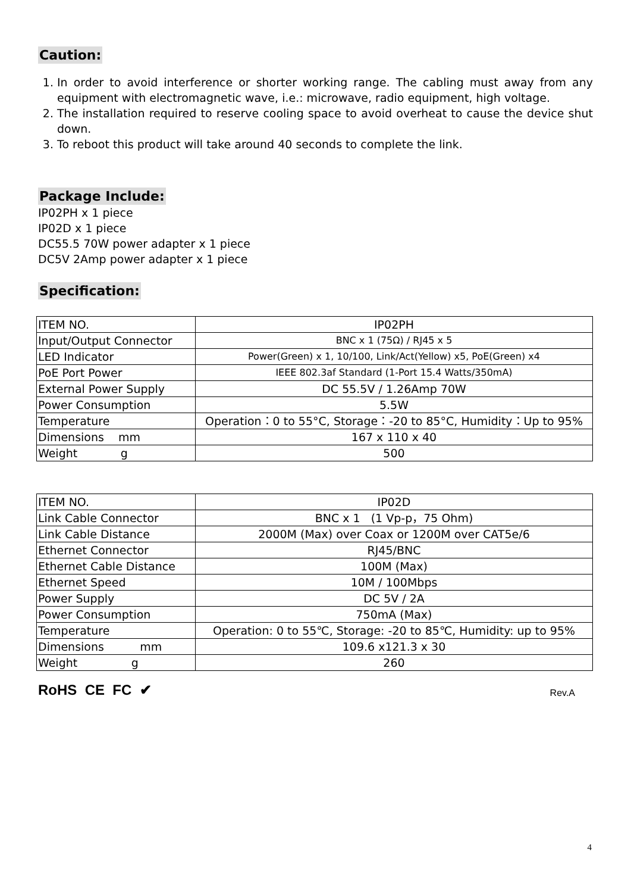Caution:
1. In order to avoid interference or shorter working range. The cabling must away from any equipment with electromagnetic wave, i.e.: microwave, radio equipment, high voltage.
2. The installation required to reserve cooling space to avoid overheat to cause the device shut down.
3. To reboot this product will take around 40 seconds to complete the link.
Package Include:
IP02PH x 1 piece
IP02D x 1 piece
DC55.5 70W power adapter x 1 piece
DC5V 2Amp power adapter x 1 piece
Specification:
| ITEM NO. | IP02PH |
| Input/Output Connector | BNC x 1 (75Ω) / RJ45 x 5 |
| LED Indicator | Power(Green) x 1, 10/100, Link/Act(Yellow) x5, PoE(Green) x4 |
| PoE Port Power | IEEE 802.3af Standard (1-Port 15.4 Watts/350mA) |
| External Power Supply | DC 55.5V / 1.26Amp 70W |
| Power Consumption | 5.5W |
| Temperature | Operation：0 to 55°C, Storage：-20 to 85°C, Humidity：Up to 95% |
| Dimensions mm | 167 x 110 x 40 |
| Weight g | 500 |
| ITEM NO. | IP02D |
| Link Cable Connector | BNC x 1 (1 Vp-p，75 Ohm) |
| Link Cable Distance | 2000M (Max) over Coax or 1200M over CAT5e/6 |
| Ethernet Connector | RJ45/BNC |
| Ethernet Cable Distance | 100M (Max) |
| Ethernet Speed | 10M / 100Mbps |
| Power Supply | DC 5V / 2A |
| Power Consumption | 750mA (Max) |
| Temperature | Operation: 0 to 55℃, Storage: -20 to 85℃, Humidity: up to 95% |
| Dimensions mm | 109.6 x121.3 x 30 |
| Weight g | 260 |
RoHS CE FC ✔ Rev.A
4